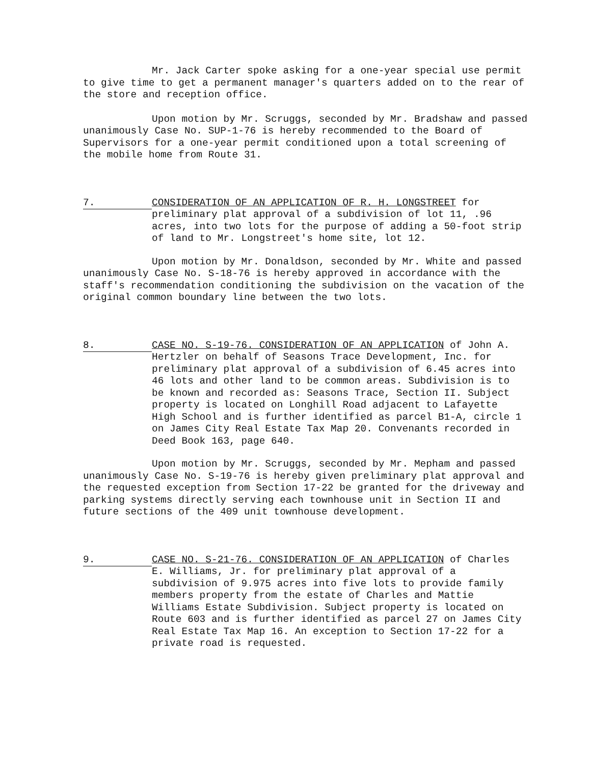Mr. Jack Carter spoke asking for a one-year special use permit to give time to get a permanent manager's quarters added on to the rear of the store and reception office.
Upon motion by Mr. Scruggs, seconded by Mr. Bradshaw and passed unanimously Case No. SUP-1-76 is hereby recommended to the Board of Supervisors for a one-year permit conditioned upon a total screening of the mobile home from Route 31.
7.
CONSIDERATION OF AN APPLICATION OF R. H. LONGSTREET for preliminary plat approval of a subdivision of lot 11, .96 acres, into two lots for the purpose of adding a 50-foot strip of land to Mr. Longstreet's home site, lot 12.
Upon motion by Mr. Donaldson, seconded by Mr. White and passed unanimously Case No. S-18-76 is hereby approved in accordance with the staff's recommendation conditioning the subdivision on the vacation of the original common boundary line between the two lots.
8.
CASE NO. S-19-76. CONSIDERATION OF AN APPLICATION of John A. Hertzler on behalf of Seasons Trace Development, Inc. for preliminary plat approval of a subdivision of 6.45 acres into 46 lots and other land to be common areas. Subdivision is to be known and recorded as: Seasons Trace, Section II. Subject property is located on Longhill Road adjacent to Lafayette High School and is further identified as parcel B1-A, circle 1 on James City Real Estate Tax Map 20. Convenants recorded in Deed Book 163, page 640.
Upon motion by Mr. Scruggs, seconded by Mr. Mepham and passed unanimously Case No. S-19-76 is hereby given preliminary plat approval and the requested exception from Section 17-22 be granted for the driveway and parking systems directly serving each townhouse unit in Section II and future sections of the 409 unit townhouse development.
9.
CASE NO. S-21-76. CONSIDERATION OF AN APPLICATION of Charles E. Williams, Jr. for preliminary plat approval of a subdivision of 9.975 acres into five lots to provide family members property from the estate of Charles and Mattie Williams Estate Subdivision. Subject property is located on Route 603 and is further identified as parcel 27 on James City Real Estate Tax Map 16. An exception to Section 17-22 for a private road is requested.